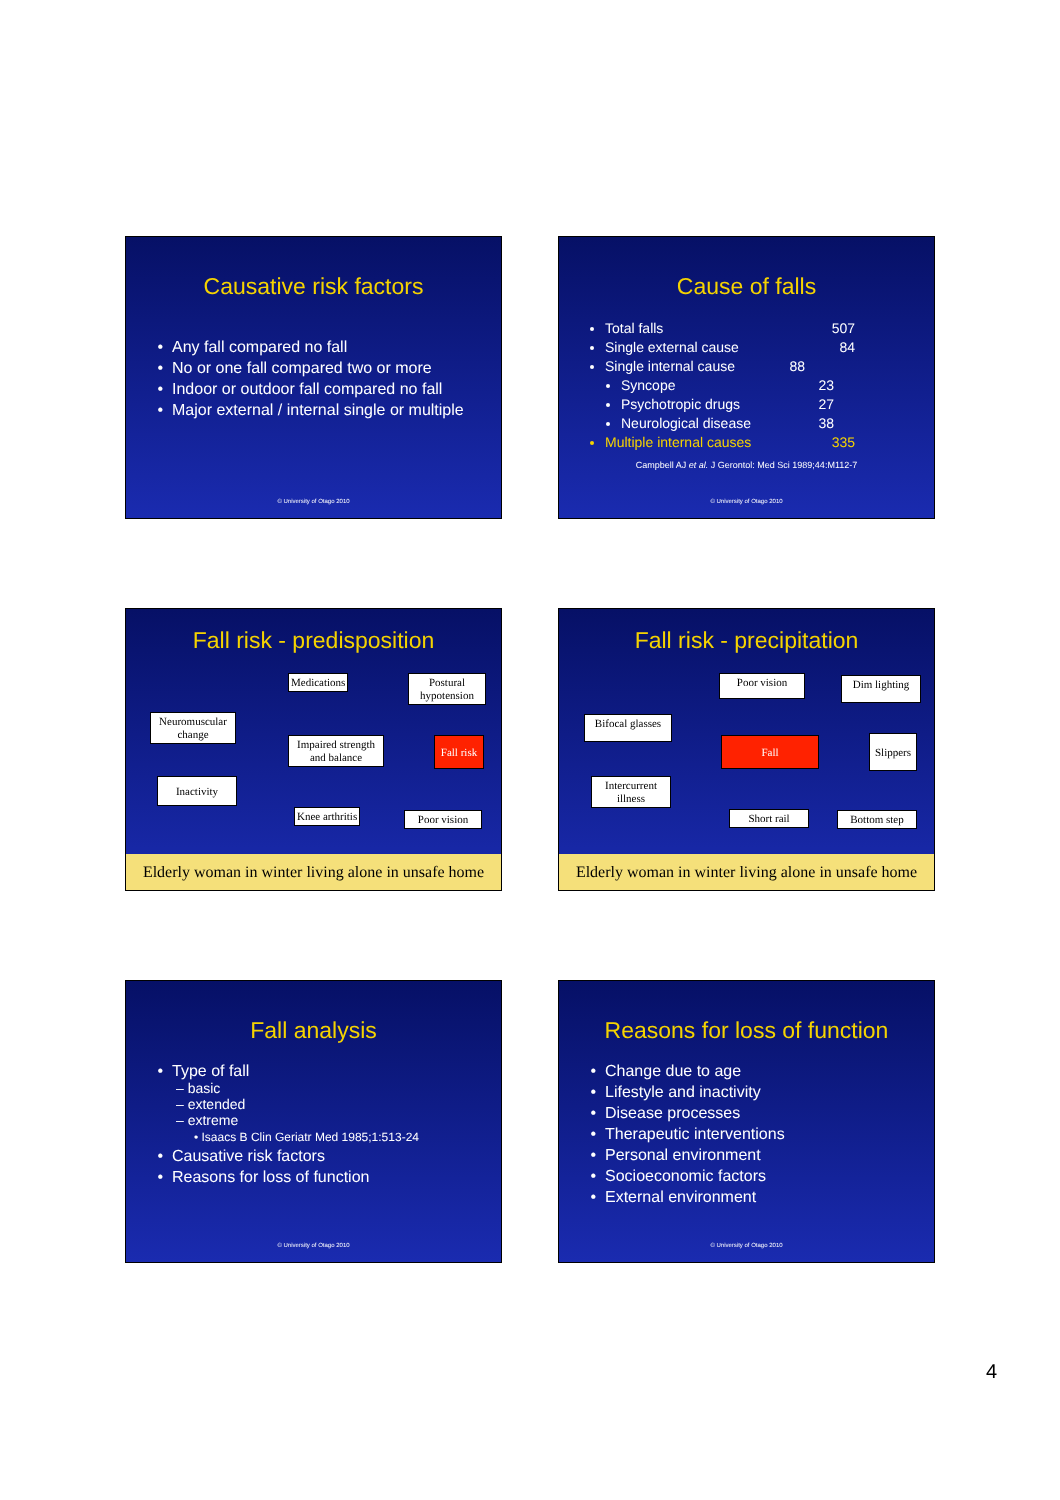Causative risk factors
Any fall compared no fall
No or one fall compared two or more
Indoor or outdoor fall compared no fall
Major external / internal single or multiple
© University of Otago 2010
Cause of falls
Total falls 507
Single external cause 84
Single internal cause 88
Syncope 23
Psychotropic drugs 27
Neurological disease 38
Multiple internal causes 335
Campbell AJ et al. J Gerontol: Med Sci 1989;44:M112-7
© University of Otago 2010
Fall risk - predisposition
Medications
Postural hypotension
Neuromuscular change
Impaired strength and balance
Fall risk
Inactivity
Knee arthritis
Poor vision
Elderly woman in winter living alone in unsafe home
Fall risk - precipitation
Poor vision
Dim lighting
Bifocal glasses
Fall
Slippers
Intercurrent illness
Short rail Bottom step
Elderly woman in winter living alone in unsafe home
Fall analysis
Type of fall
– basic
– extended
– extreme
• Isaacs B Clin Geriatr Med 1985;1:513-24
Causative risk factors
Reasons for loss of function
© University of Otago 2010
Reasons for loss of function
Change due to age
Lifestyle and inactivity
Disease processes
Therapeutic interventions
Personal environment
Socioeconomic factors
External environment
© University of Otago 2010
4